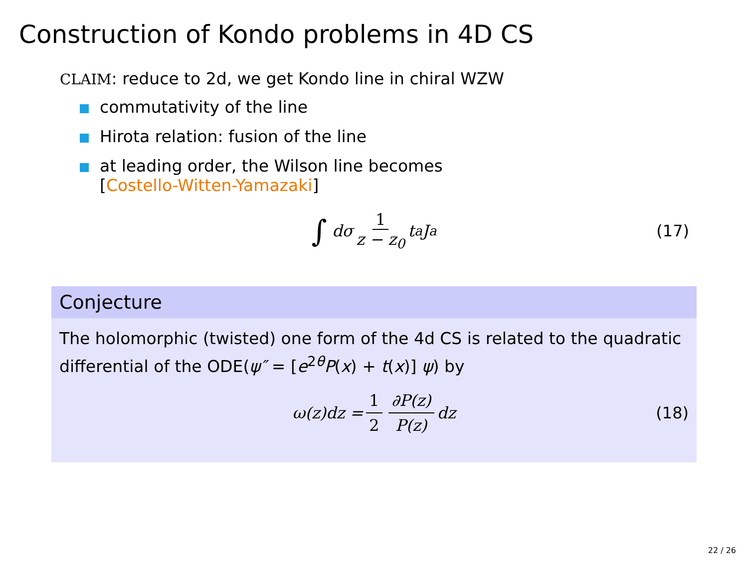Construction of Kondo problems in 4D CS
CLAIM: reduce to 2d, we get Kondo line in chiral WZW
commutativity of the line
Hirota relation: fusion of the line
at leading order, the Wilson line becomes
[Costello-Witten-Yamazaki]
∫ dσ 1 z − z<sub>0</sub> t<sup>a</sup>J<sup>a</sup> (17)
Conjecture
The holomorphic (twisted) one form of the 4d CS is related to the quadratic differential of the ODE(ψ″ = [e<sup>2θ</sup>P(x) + t(x)] ψ) by
ω(z)dz = 1 2 ∂P(z) P(z) dz (18)
22 / 26